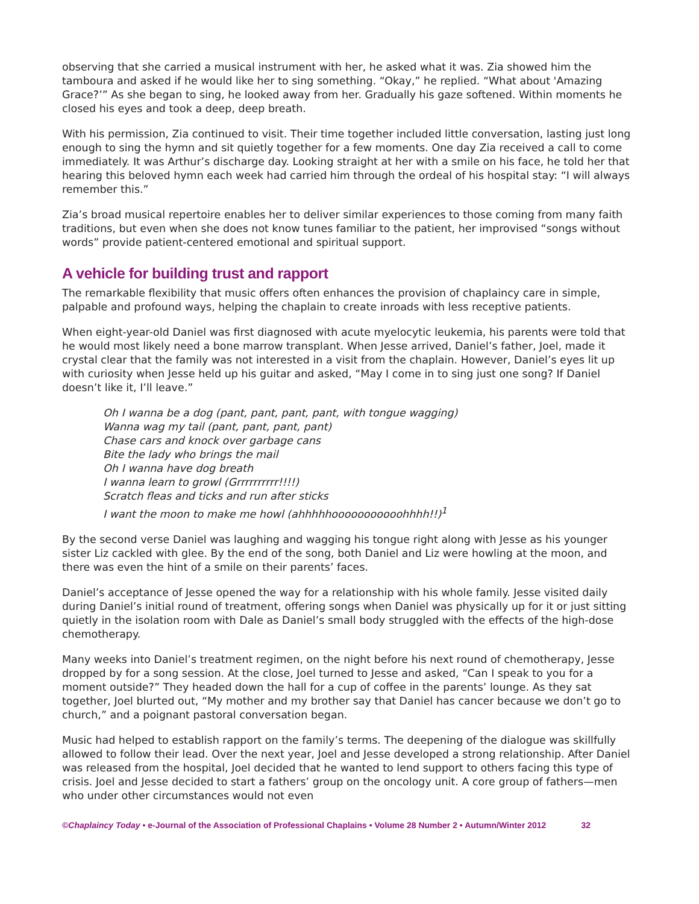observing that she carried a musical instrument with her, he asked what it was. Zia showed him the tamboura and asked if he would like her to sing something. “Okay,” he replied. “What about 'Amazing Grace?’” As she began to sing, he looked away from her. Gradually his gaze softened. Within moments he closed his eyes and took a deep, deep breath.
With his permission, Zia continued to visit. Their time together included little conversation, lasting just long enough to sing the hymn and sit quietly together for a few moments. One day Zia received a call to come immediately. It was Arthur’s discharge day. Looking straight at her with a smile on his face, he told her that hearing this beloved hymn each week had carried him through the ordeal of his hospital stay: “I will always remember this.”
Zia’s broad musical repertoire enables her to deliver similar experiences to those coming from many faith traditions, but even when she does not know tunes familiar to the patient, her improvised “songs without words” provide patient-centered emotional and spiritual support.
A vehicle for building trust and rapport
The remarkable flexibility that music offers often enhances the provision of chaplaincy care in simple, palpable and profound ways, helping the chaplain to create inroads with less receptive patients.
When eight-year-old Daniel was first diagnosed with acute myelocytic leukemia, his parents were told that he would most likely need a bone marrow transplant. When Jesse arrived, Daniel’s father, Joel, made it crystal clear that the family was not interested in a visit from the chaplain. However, Daniel’s eyes lit up with curiosity when Jesse held up his guitar and asked, “May I come in to sing just one song? If Daniel doesn’t like it, I’ll leave.”
Oh I wanna be a dog (pant, pant, pant, pant, with tongue wagging)
Wanna wag my tail (pant, pant, pant, pant)
Chase cars and knock over garbage cans
Bite the lady who brings the mail
Oh I wanna have dog breath
I wanna learn to growl (Grrrrrrrrrr!!!!)
Scratch fleas and ticks and run after sticks
I want the moon to make me howl (ahhhhhooooooooooohhhh!!)<sup>1</sup>
By the second verse Daniel was laughing and wagging his tongue right along with Jesse as his younger sister Liz cackled with glee. By the end of the song, both Daniel and Liz were howling at the moon, and there was even the hint of a smile on their parents’ faces.
Daniel’s acceptance of Jesse opened the way for a relationship with his whole family. Jesse visited daily during Daniel’s initial round of treatment, offering songs when Daniel was physically up for it or just sitting quietly in the isolation room with Dale as Daniel’s small body struggled with the effects of the high-dose chemotherapy.
Many weeks into Daniel’s treatment regimen, on the night before his next round of chemotherapy, Jesse dropped by for a song session. At the close, Joel turned to Jesse and asked, “Can I speak to you for a moment outside?” They headed down the hall for a cup of coffee in the parents’ lounge. As they sat together, Joel blurted out, “My mother and my brother say that Daniel has cancer because we don’t go to church,” and a poignant pastoral conversation began.
Music had helped to establish rapport on the family’s terms. The deepening of the dialogue was skillfully allowed to follow their lead. Over the next year, Joel and Jesse developed a strong relationship. After Daniel was released from the hospital, Joel decided that he wanted to lend support to others facing this type of crisis. Joel and Jesse decided to start a fathers’ group on the oncology unit. A core group of fathers—men who under other circumstances would not even
©Chaplaincy Today • e-Journal of the Association of Professional Chaplains • Volume 28 Number 2 • Autumn/Winter 2012 32